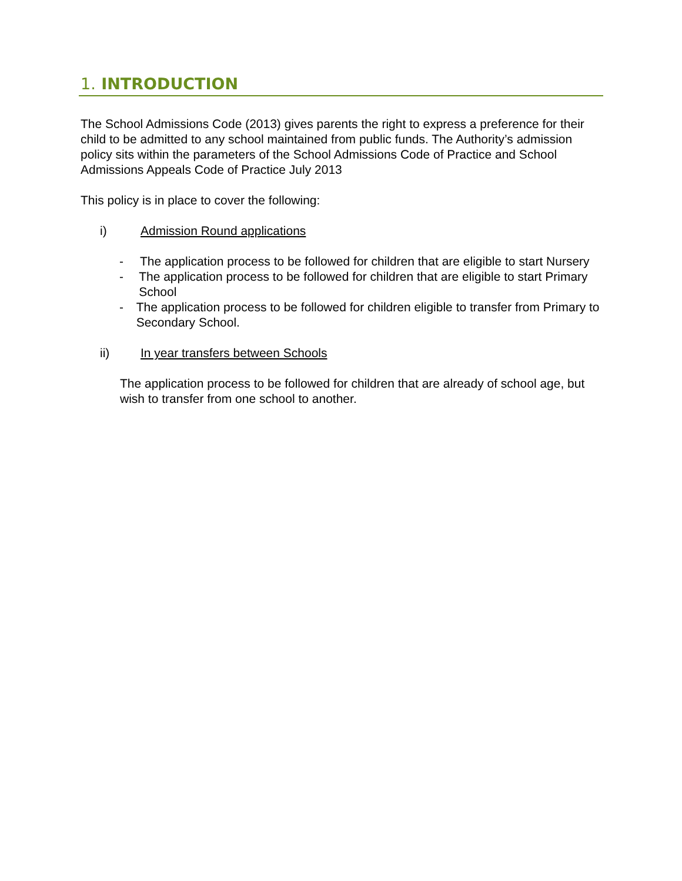1. INTRODUCTION
The School Admissions Code (2013) gives parents the right to express a preference for their child to be admitted to any school maintained from public funds. The Authority’s admission policy sits within the parameters of the School Admissions Code of Practice and School Admissions Appeals Code of Practice July 2013
This policy is in place to cover the following:
i) Admission Round applications
- The application process to be followed for children that are eligible to start Nursery
- The application process to be followed for children that are eligible to start Primary School
- The application process to be followed for children eligible to transfer from Primary to Secondary School.
ii) In year transfers between Schools
The application process to be followed for children that are already of school age, but wish to transfer from one school to another.